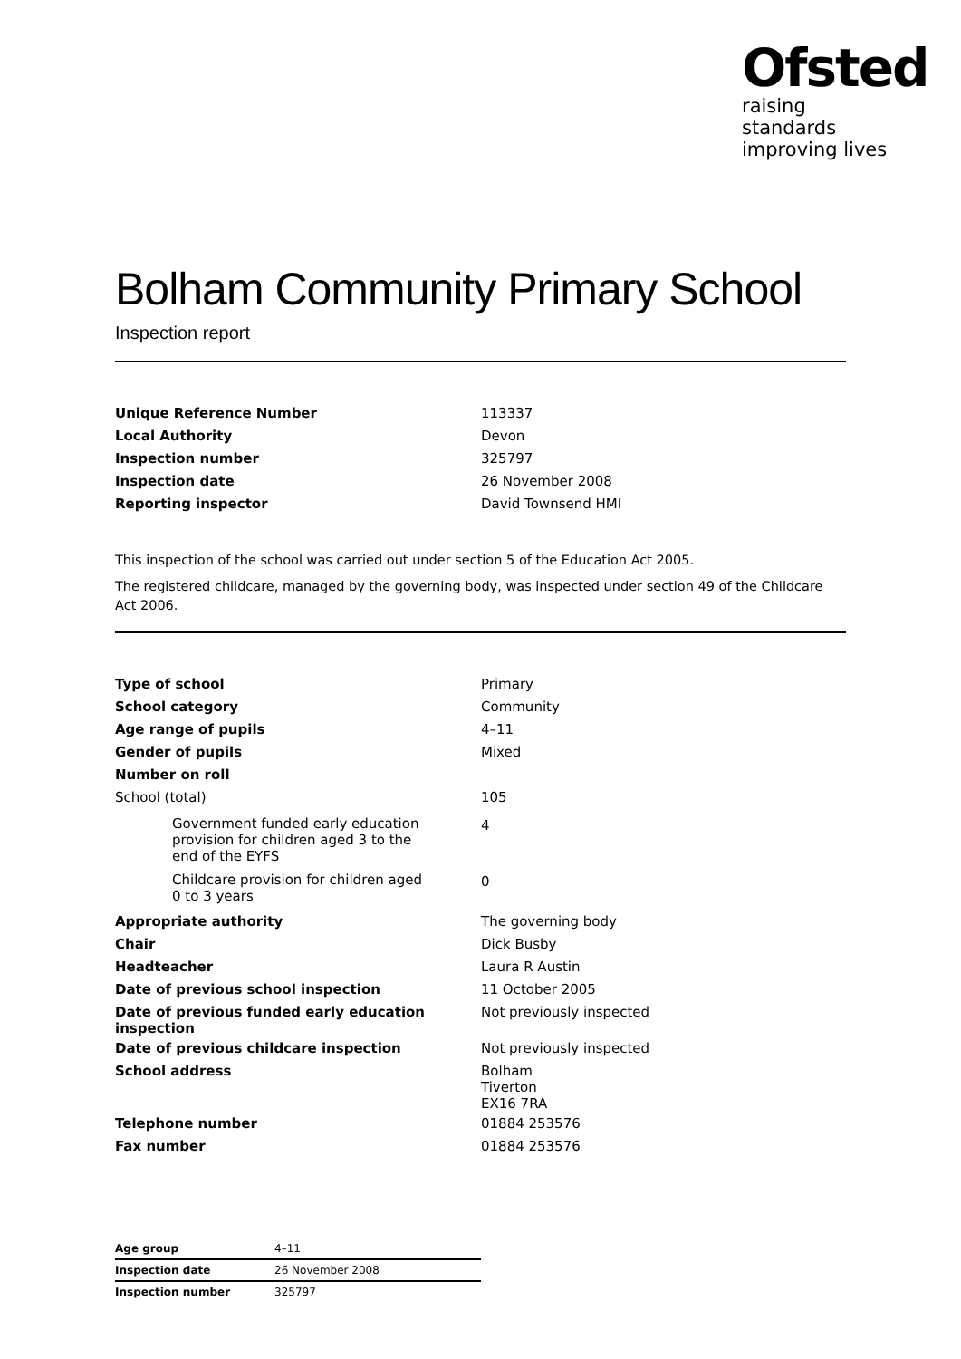Ofsted
raising standards
improving lives
Bolham Community Primary School
Inspection report
| Unique Reference Number | 113337 |
| Local Authority | Devon |
| Inspection number | 325797 |
| Inspection date | 26 November 2008 |
| Reporting inspector | David Townsend HMI |
This inspection of the school was carried out under section 5 of the Education Act 2005.
The registered childcare, managed by the governing body, was inspected under section 49 of the Childcare Act 2006.
| Type of school | Primary |
| School category | Community |
| Age range of pupils | 4–11 |
| Gender of pupils | Mixed |
| Number on roll | |
| School (total) | 105 |
| Government funded early education provision for children aged 3 to the end of the EYFS | 4 |
| Childcare provision for children aged 0 to 3 years | 0 |
| Appropriate authority | The governing body |
| Chair | Dick Busby |
| Headteacher | Laura R Austin |
| Date of previous school inspection | 11 October 2005 |
| Date of previous funded early education inspection | Not previously inspected |
| Date of previous childcare inspection | Not previously inspected |
| School address | Bolham Tiverton EX16 7RA |
| Telephone number | 01884 253576 |
| Fax number | 01884 253576 |
| Age group | 4–11 |
| Inspection date | 26 November 2008 |
| Inspection number | 325797 |